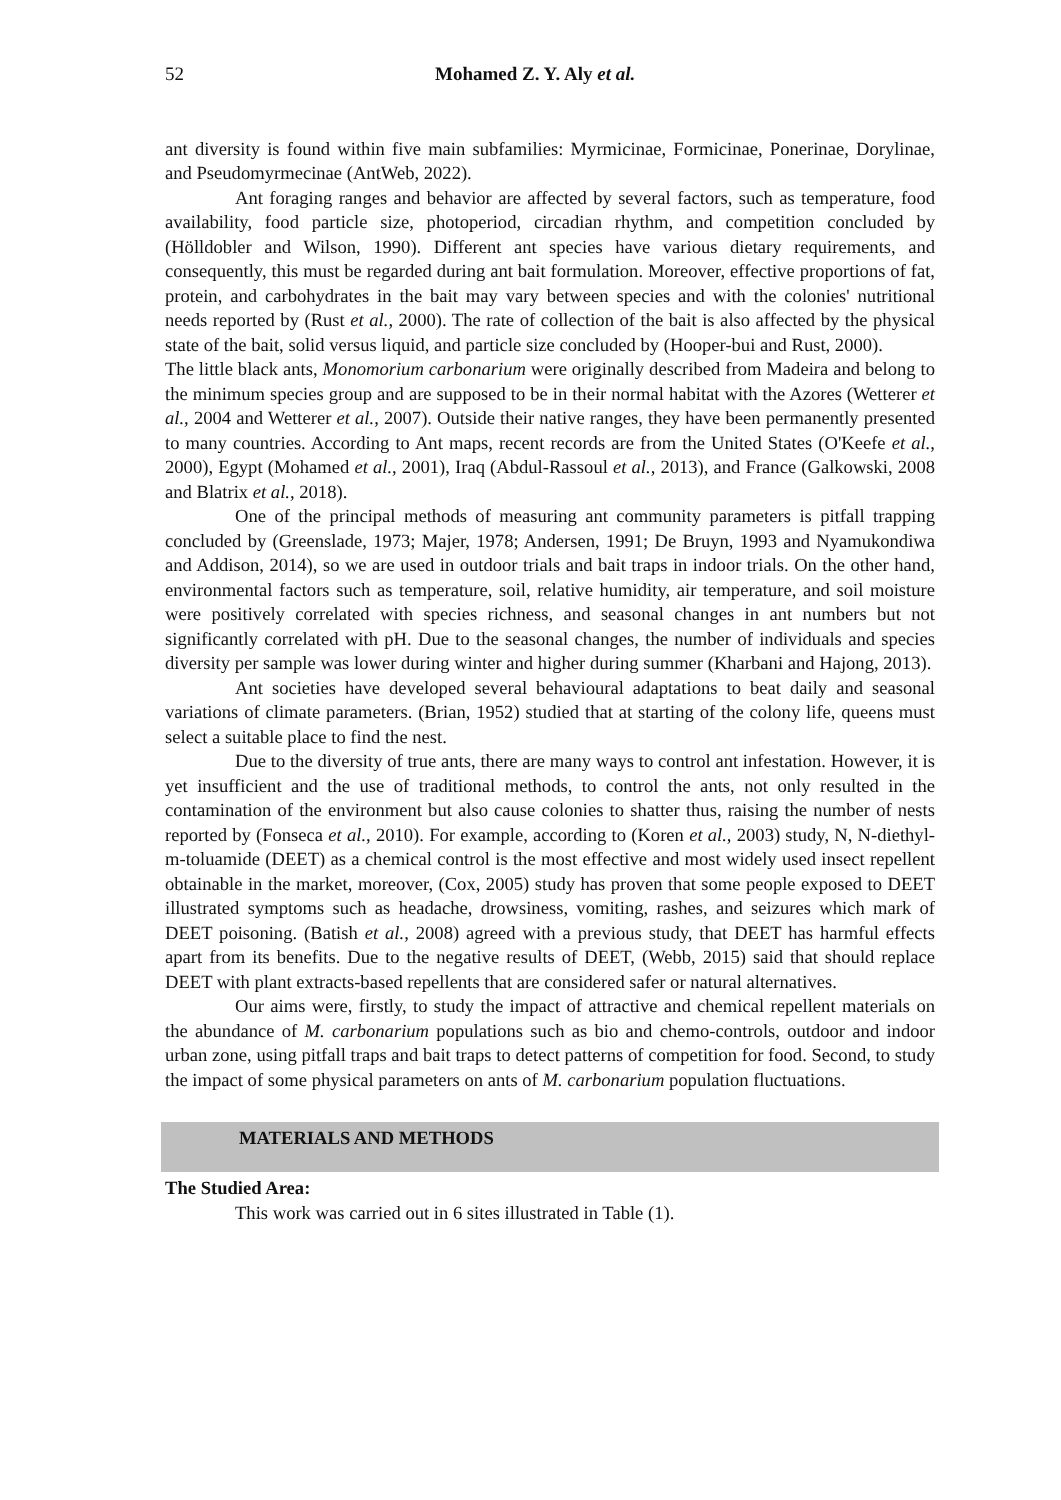52 Mohamed Z. Y. Aly et al.
ant diversity is found within five main subfamilies: Myrmicinae, Formicinae, Ponerinae, Dorylinae, and Pseudomyrmecinae (AntWeb, 2022).
Ant foraging ranges and behavior are affected by several factors, such as temperature, food availability, food particle size, photoperiod, circadian rhythm, and competition concluded by (Hölldobler and Wilson, 1990). Different ant species have various dietary requirements, and consequently, this must be regarded during ant bait formulation. Moreover, effective proportions of fat, protein, and carbohydrates in the bait may vary between species and with the colonies' nutritional needs reported by (Rust et al., 2000). The rate of collection of the bait is also affected by the physical state of the bait, solid versus liquid, and particle size concluded by (Hooper-bui and Rust, 2000).
The little black ants, Monomorium carbonarium were originally described from Madeira and belong to the minimum species group and are supposed to be in their normal habitat with the Azores (Wetterer et al., 2004 and Wetterer et al., 2007). Outside their native ranges, they have been permanently presented to many countries. According to Ant maps, recent records are from the United States (O'Keefe et al., 2000), Egypt (Mohamed et al., 2001), Iraq (Abdul-Rassoul et al., 2013), and France (Galkowski, 2008 and Blatrix et al., 2018).
One of the principal methods of measuring ant community parameters is pitfall trapping concluded by (Greenslade, 1973; Majer, 1978; Andersen, 1991; De Bruyn, 1993 and Nyamukondiwa and Addison, 2014), so we are used in outdoor trials and bait traps in indoor trials. On the other hand, environmental factors such as temperature, soil, relative humidity, air temperature, and soil moisture were positively correlated with species richness, and seasonal changes in ant numbers but not significantly correlated with pH. Due to the seasonal changes, the number of individuals and species diversity per sample was lower during winter and higher during summer (Kharbani and Hajong, 2013).
Ant societies have developed several behavioural adaptations to beat daily and seasonal variations of climate parameters. (Brian, 1952) studied that at starting of the colony life, queens must select a suitable place to find the nest.
Due to the diversity of true ants, there are many ways to control ant infestation. However, it is yet insufficient and the use of traditional methods, to control the ants, not only resulted in the contamination of the environment but also cause colonies to shatter thus, raising the number of nests reported by (Fonseca et al., 2010). For example, according to (Koren et al., 2003) study, N, N-diethyl-m-toluamide (DEET) as a chemical control is the most effective and most widely used insect repellent obtainable in the market, moreover, (Cox, 2005) study has proven that some people exposed to DEET illustrated symptoms such as headache, drowsiness, vomiting, rashes, and seizures which mark of DEET poisoning. (Batish et al., 2008) agreed with a previous study, that DEET has harmful effects apart from its benefits. Due to the negative results of DEET, (Webb, 2015) said that should replace DEET with plant extracts-based repellents that are considered safer or natural alternatives.
Our aims were, firstly, to study the impact of attractive and chemical repellent materials on the abundance of M. carbonarium populations such as bio and chemo-controls, outdoor and indoor urban zone, using pitfall traps and bait traps to detect patterns of competition for food. Second, to study the impact of some physical parameters on ants of M. carbonarium population fluctuations.
MATERIALS AND METHODS
The Studied Area:
This work was carried out in 6 sites illustrated in Table (1).